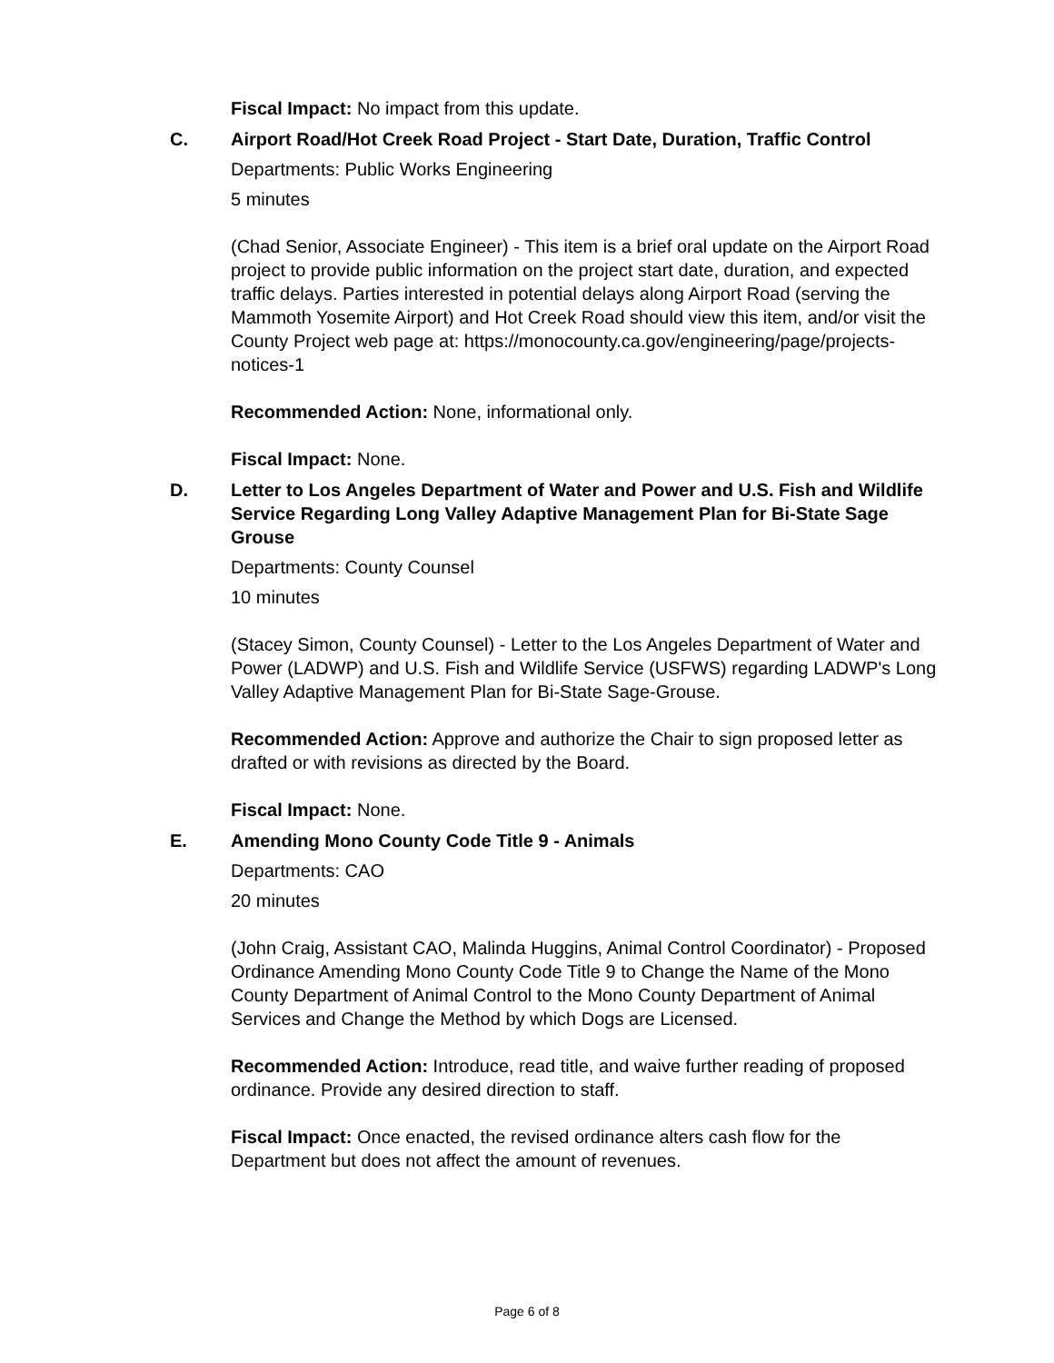Fiscal Impact: No impact from this update.
C. Airport Road/Hot Creek Road Project - Start Date, Duration, Traffic Control
Departments: Public Works Engineering
5 minutes
(Chad Senior, Associate Engineer) - This item is a brief oral update on the Airport Road project to provide public information on the project start date, duration, and expected traffic delays. Parties interested in potential delays along Airport Road (serving the Mammoth Yosemite Airport) and Hot Creek Road should view this item, and/or visit the County Project web page at: https://monocounty.ca.gov/engineering/page/projects-notices-1
Recommended Action: None, informational only.
Fiscal Impact: None.
D. Letter to Los Angeles Department of Water and Power and U.S. Fish and Wildlife Service Regarding Long Valley Adaptive Management Plan for Bi-State Sage Grouse
Departments: County Counsel
10 minutes
(Stacey Simon, County Counsel) - Letter to the Los Angeles Department of Water and Power (LADWP) and U.S. Fish and Wildlife Service (USFWS) regarding LADWP's Long Valley Adaptive Management Plan for Bi-State Sage-Grouse.
Recommended Action: Approve and authorize the Chair to sign proposed letter as drafted or with revisions as directed by the Board.
Fiscal Impact: None.
E. Amending Mono County Code Title 9 - Animals
Departments: CAO
20 minutes
(John Craig, Assistant CAO, Malinda Huggins, Animal Control Coordinator) - Proposed Ordinance Amending Mono County Code Title 9 to Change the Name of the Mono County Department of Animal Control to the Mono County Department of Animal Services and Change the Method by which Dogs are Licensed.
Recommended Action: Introduce, read title, and waive further reading of proposed ordinance. Provide any desired direction to staff.
Fiscal Impact: Once enacted, the revised ordinance alters cash flow for the Department but does not affect the amount of revenues.
Page 6 of 8